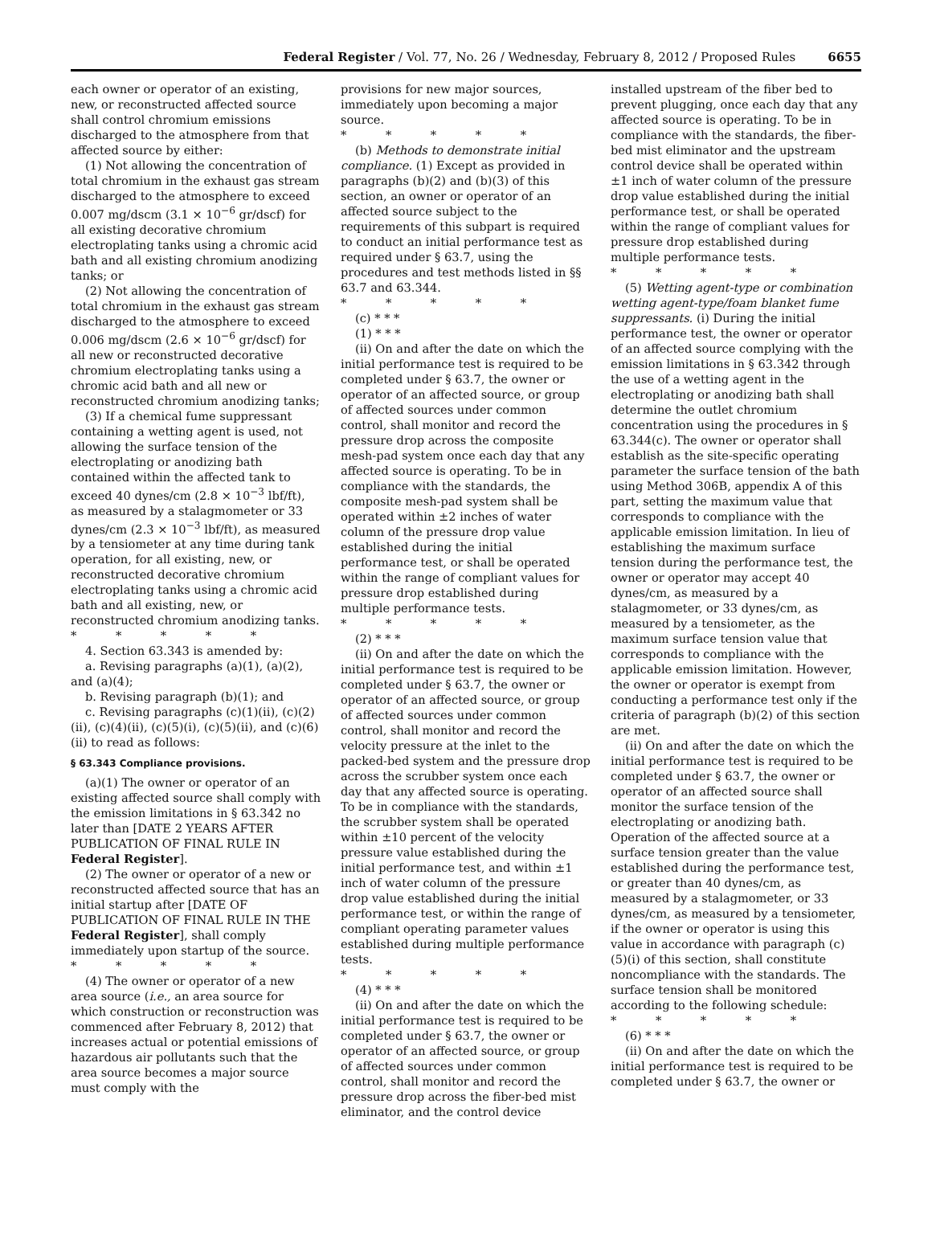Federal Register / Vol. 77, No. 26 / Wednesday, February 8, 2012 / Proposed Rules 6655
each owner or operator of an existing, new, or reconstructed affected source shall control chromium emissions discharged to the atmosphere from that affected source by either:
(1) Not allowing the concentration of total chromium in the exhaust gas stream discharged to the atmosphere to exceed 0.007 mg/dscm (3.1 × 10<sup>−6</sup> gr/dscf) for all existing decorative chromium electroplating tanks using a chromic acid bath and all existing chromium anodizing tanks; or
(2) Not allowing the concentration of total chromium in the exhaust gas stream discharged to the atmosphere to exceed 0.006 mg/dscm (2.6 × 10<sup>−6</sup> gr/dscf) for all new or reconstructed decorative chromium electroplating tanks using a chromic acid bath and all new or reconstructed chromium anodizing tanks;
(3) If a chemical fume suppressant containing a wetting agent is used, not allowing the surface tension of the electroplating or anodizing bath contained within the affected tank to exceed 40 dynes/cm (2.8 × 10<sup>−3</sup> lbf/ft), as measured by a stalagmometer or 33 dynes/cm (2.3 × 10<sup>−3</sup> lbf/ft), as measured by a tensiometer at any time during tank operation, for all existing, new, or reconstructed decorative chromium electroplating tanks using a chromic acid bath and all existing, new, or reconstructed chromium anodizing tanks.
* * * * *
4. Section 63.343 is amended by:
a. Revising paragraphs (a)(1), (a)(2), and (a)(4);
b. Revising paragraph (b)(1); and
c. Revising paragraphs (c)(1)(ii), (c)(2)(ii), (c)(4)(ii), (c)(5)(i), (c)(5)(ii), and (c)(6)(ii) to read as follows:
§ 63.343 Compliance provisions.
(a)(1) The owner or operator of an existing affected source shall comply with the emission limitations in § 63.342 no later than [DATE 2 YEARS AFTER PUBLICATION OF FINAL RULE IN Federal Register].
(2) The owner or operator of a new or reconstructed affected source that has an initial startup after [DATE OF PUBLICATION OF FINAL RULE IN THE Federal Register], shall comply immediately upon startup of the source.
* * * * *
(4) The owner or operator of a new area source (i.e., an area source for which construction or reconstruction was commenced after February 8, 2012) that increases actual or potential emissions of hazardous air pollutants such that the area source becomes a major source must comply with the
provisions for new major sources, immediately upon becoming a major source.
* * * * *
(b) Methods to demonstrate initial compliance. (1) Except as provided in paragraphs (b)(2) and (b)(3) of this section, an owner or operator of an affected source subject to the requirements of this subpart is required to conduct an initial performance test as required under § 63.7, using the procedures and test methods listed in §§ 63.7 and 63.344.
* * * * *
(c) * * *
(1) * * *
(ii) On and after the date on which the initial performance test is required to be completed under § 63.7, the owner or operator of an affected source, or group of affected sources under common control, shall monitor and record the pressure drop across the composite mesh-pad system once each day that any affected source is operating. To be in compliance with the standards, the composite mesh-pad system shall be operated within ±2 inches of water column of the pressure drop value established during the initial performance test, or shall be operated within the range of compliant values for pressure drop established during multiple performance tests.
* * * * *
(2) * * *
(ii) On and after the date on which the initial performance test is required to be completed under § 63.7, the owner or operator of an affected source, or group of affected sources under common control, shall monitor and record the velocity pressure at the inlet to the packed-bed system and the pressure drop across the scrubber system once each day that any affected source is operating. To be in compliance with the standards, the scrubber system shall be operated within ±10 percent of the velocity pressure value established during the initial performance test, and within ±1 inch of water column of the pressure drop value established during the initial performance test, or within the range of compliant operating parameter values established during multiple performance tests.
* * * * *
(4) * * *
(ii) On and after the date on which the initial performance test is required to be completed under § 63.7, the owner or operator of an affected source, or group of affected sources under common control, shall monitor and record the pressure drop across the fiber-bed mist eliminator, and the control device
installed upstream of the fiber bed to prevent plugging, once each day that any affected source is operating. To be in compliance with the standards, the fiber-bed mist eliminator and the upstream control device shall be operated within ±1 inch of water column of the pressure drop value established during the initial performance test, or shall be operated within the range of compliant values for pressure drop established during multiple performance tests.
* * * * *
(5) Wetting agent-type or combination wetting agent-type/foam blanket fume suppressants. (i) During the initial performance test, the owner or operator of an affected source complying with the emission limitations in § 63.342 through the use of a wetting agent in the electroplating or anodizing bath shall determine the outlet chromium concentration using the procedures in § 63.344(c). The owner or operator shall establish as the site-specific operating parameter the surface tension of the bath using Method 306B, appendix A of this part, setting the maximum value that corresponds to compliance with the applicable emission limitation. In lieu of establishing the maximum surface tension during the performance test, the owner or operator may accept 40 dynes/cm, as measured by a stalagmometer, or 33 dynes/cm, as measured by a tensiometer, as the maximum surface tension value that corresponds to compliance with the applicable emission limitation. However, the owner or operator is exempt from conducting a performance test only if the criteria of paragraph (b)(2) of this section are met.
(ii) On and after the date on which the initial performance test is required to be completed under § 63.7, the owner or operator of an affected source shall monitor the surface tension of the electroplating or anodizing bath. Operation of the affected source at a surface tension greater than the value established during the performance test, or greater than 40 dynes/cm, as measured by a stalagmometer, or 33 dynes/cm, as measured by a tensiometer, if the owner or operator is using this value in accordance with paragraph (c)(5)(i) of this section, shall constitute noncompliance with the standards. The surface tension shall be monitored according to the following schedule:
* * * * *
(6) * * *
(ii) On and after the date on which the initial performance test is required to be completed under § 63.7, the owner or